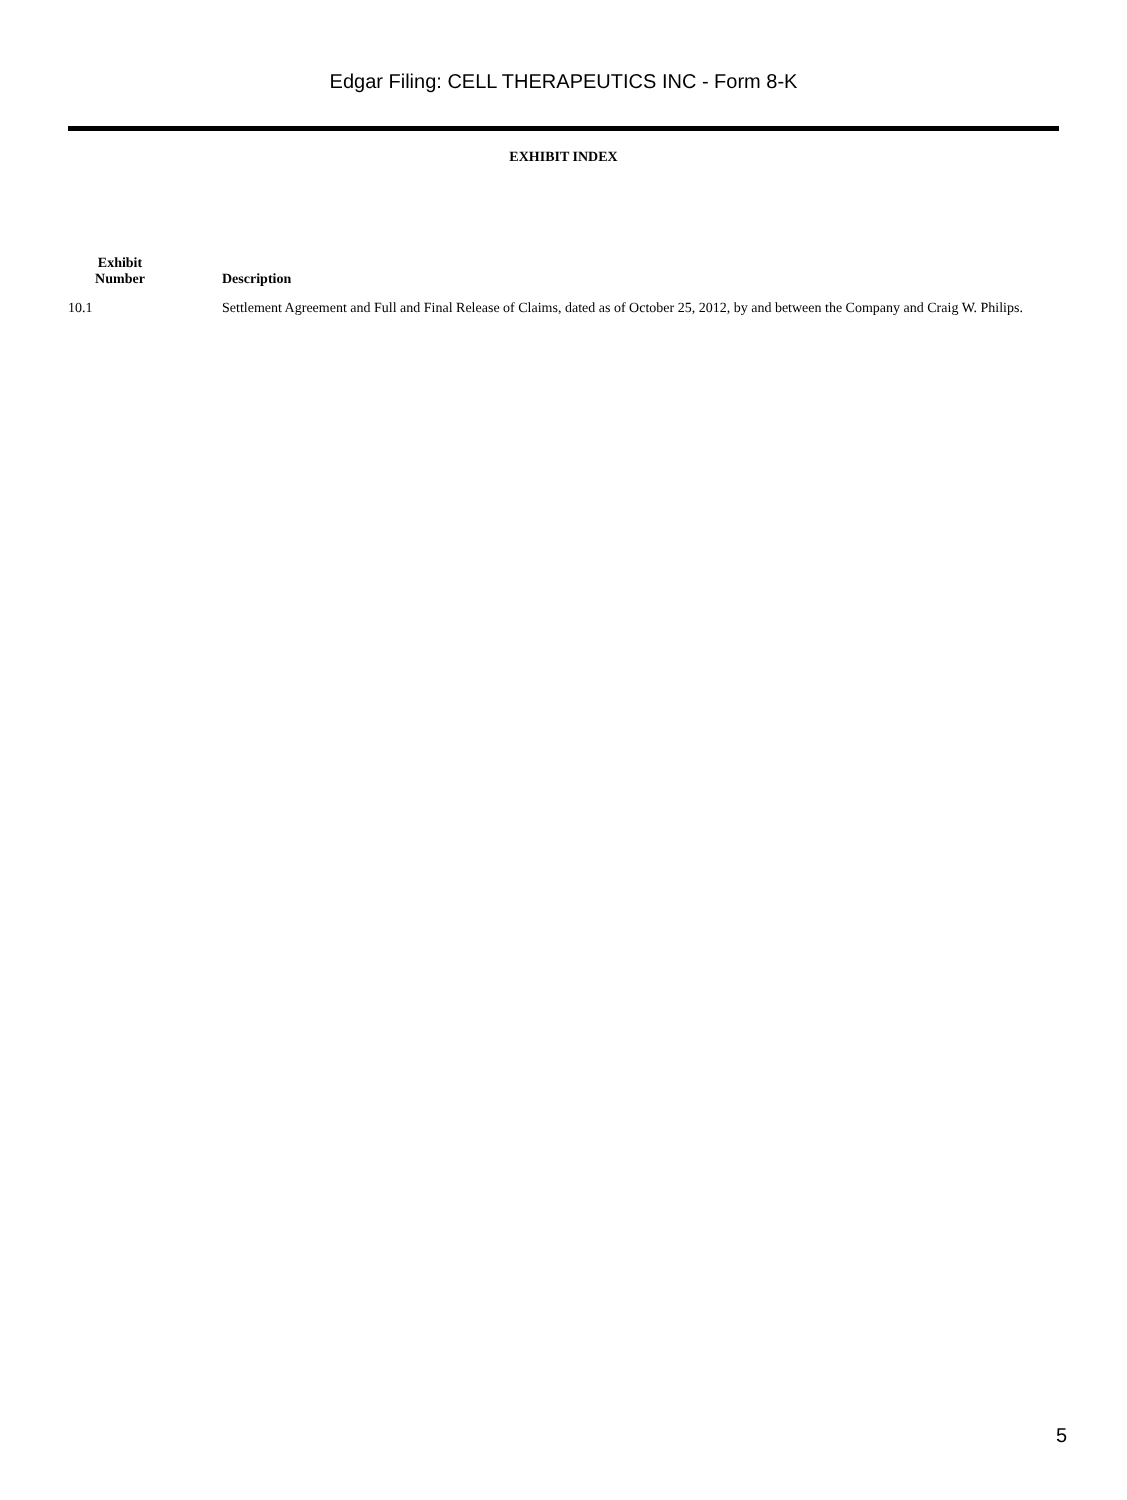Edgar Filing: CELL THERAPEUTICS INC - Form 8-K
EXHIBIT INDEX
| Exhibit Number | Description |
| --- | --- |
| 10.1 | Settlement Agreement and Full and Final Release of Claims, dated as of October 25, 2012, by and between the Company and Craig W. Philips. |
5